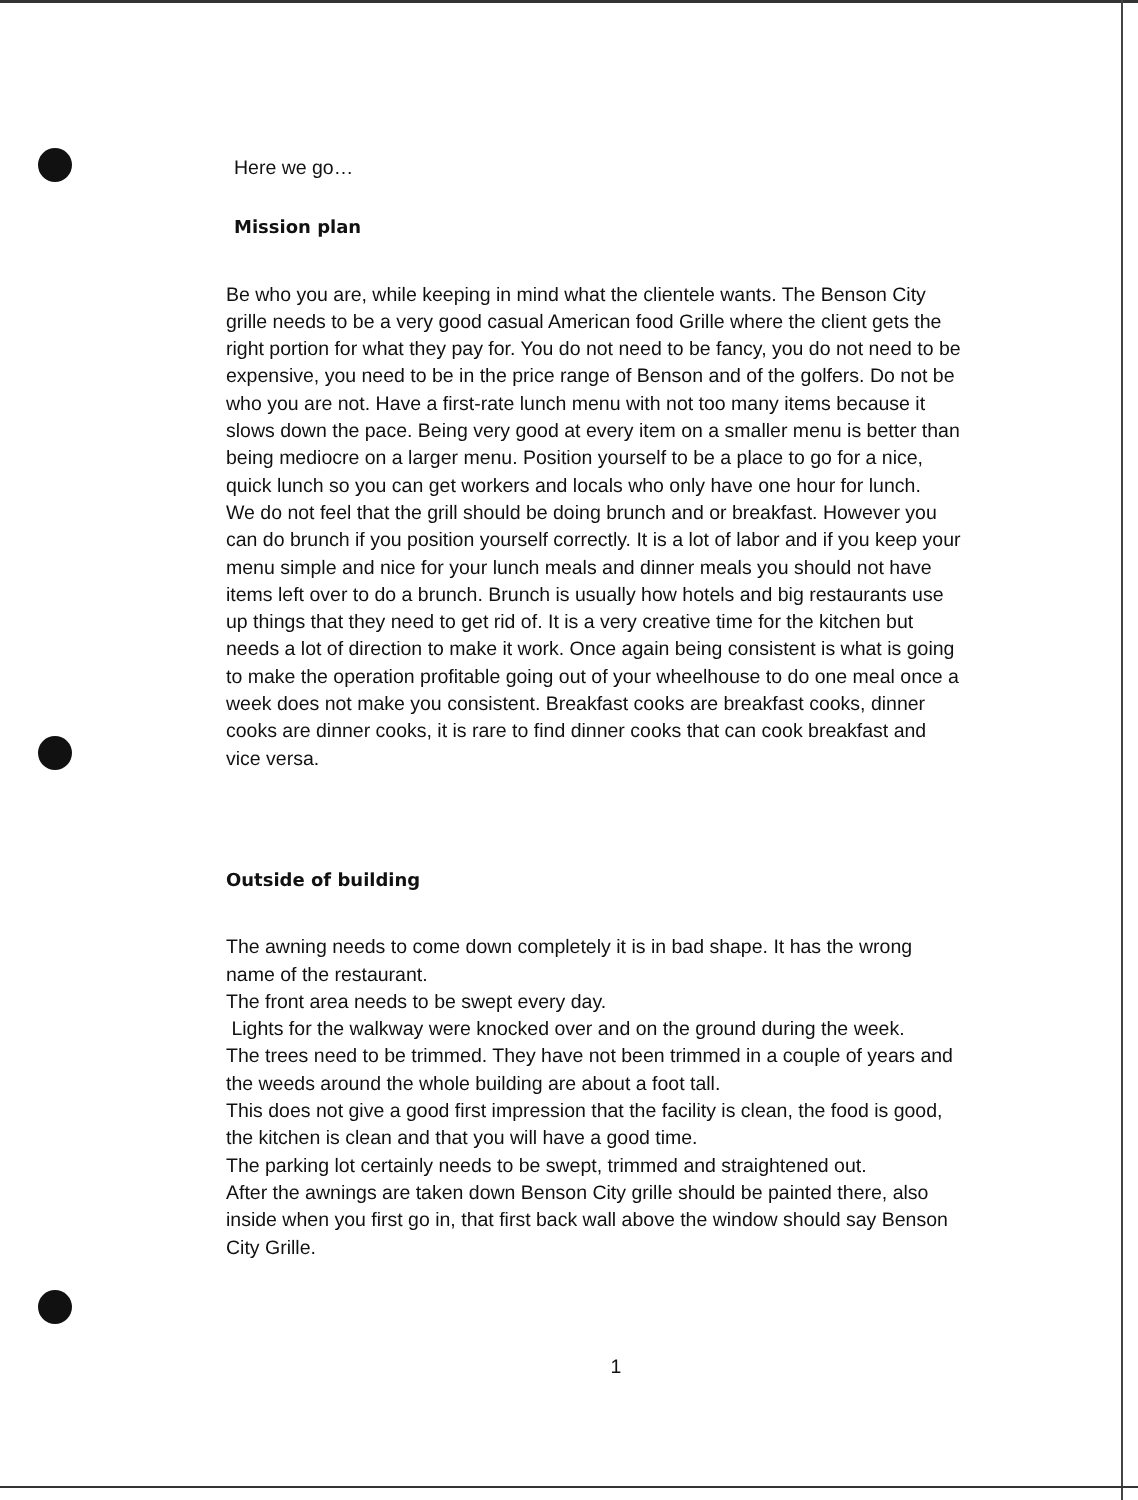Here we go…
Mission plan
Be who you are, while keeping in mind what the clientele wants. The Benson City grille needs to be a very good casual American food Grille where the client gets the right portion for what they pay for. You do not need to be fancy, you do not need to be expensive, you need to be in the price range of Benson and of the golfers. Do not be who you are not. Have a first-rate lunch menu with not too many items because it slows down the pace. Being very good at every item on a smaller menu is better than being mediocre on a larger menu. Position yourself to be a place to go for a nice, quick lunch so you can get workers and locals who only have one hour for lunch.
We do not feel that the grill should be doing brunch and or breakfast. However you can do brunch if you position yourself correctly. It is a lot of labor and if you keep your menu simple and nice for your lunch meals and dinner meals you should not have items left over to do a brunch. Brunch is usually how hotels and big restaurants use up things that they need to get rid of. It is a very creative time for the kitchen but needs a lot of direction to make it work. Once again being consistent is what is going to make the operation profitable going out of your wheelhouse to do one meal once a week does not make you consistent. Breakfast cooks are breakfast cooks, dinner cooks are dinner cooks, it is rare to find dinner cooks that can cook breakfast and vice versa.
Outside of building
The awning needs to come down completely it is in bad shape. It has the wrong name of the restaurant.
The front area needs to be swept every day.
Lights for the walkway were knocked over and on the ground during the week.
The trees need to be trimmed. They have not been trimmed in a couple of years and the weeds around the whole building are about a foot tall.
This does not give a good first impression that the facility is clean, the food is good, the kitchen is clean and that you will have a good time.
The parking lot certainly needs to be swept, trimmed and straightened out.
After the awnings are taken down Benson City grille should be painted there, also inside when you first go in, that first back wall above the window should say Benson City Grille.
1